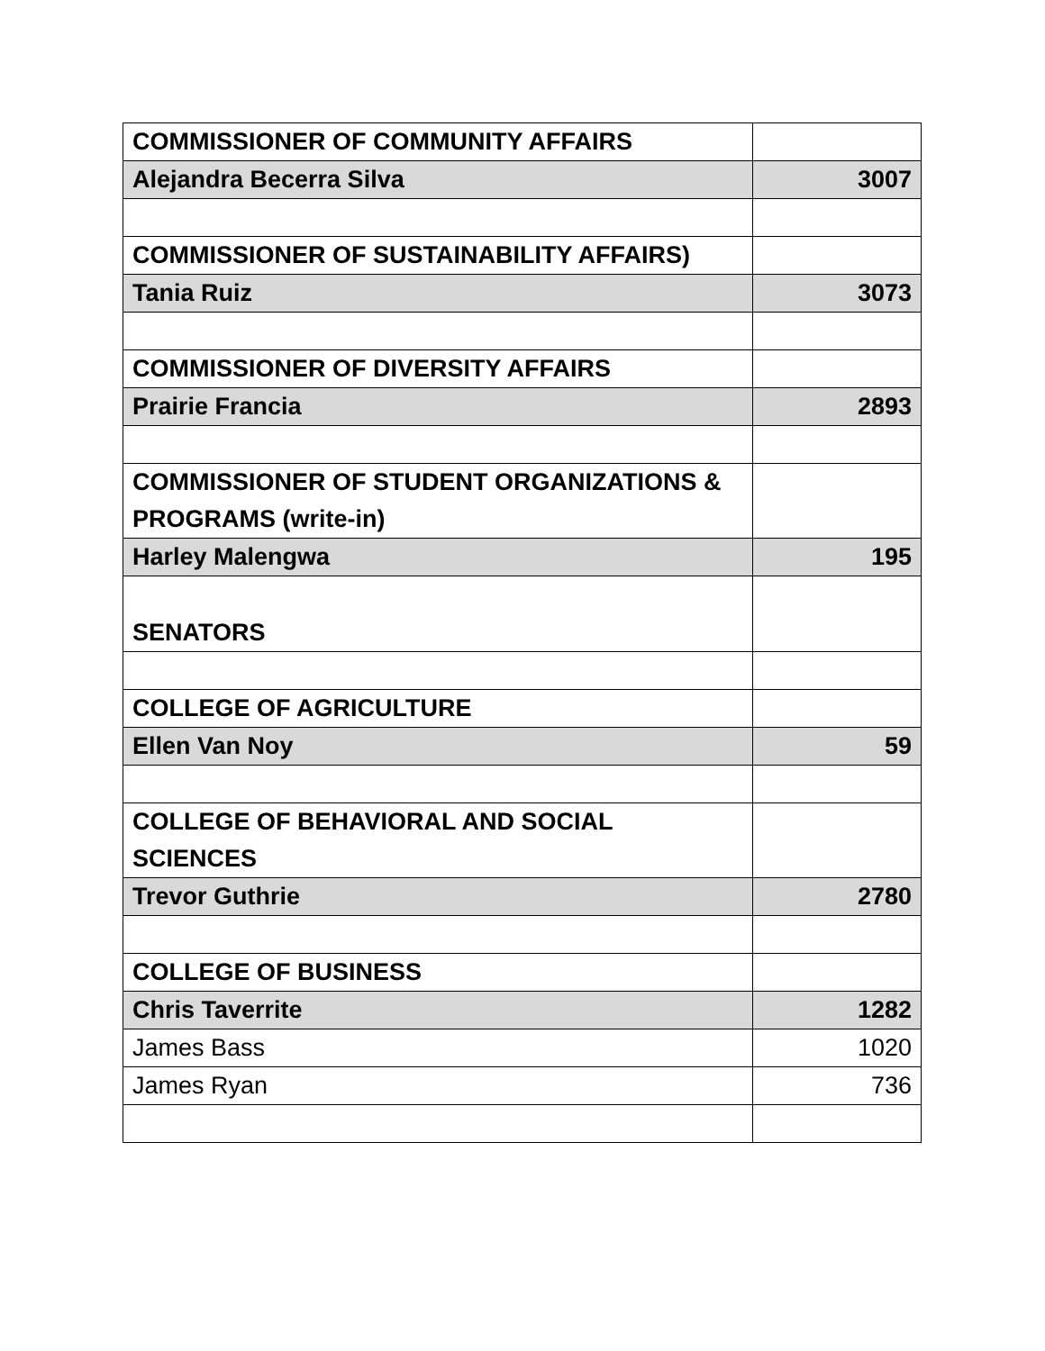| COMMISSIONER OF COMMUNITY AFFAIRS | |
| Alejandra Becerra Silva | 3007 |
| COMMISSIONER OF SUSTAINABILITY AFFAIRS) | |
| Tania Ruiz | 3073 |
| COMMISSIONER OF DIVERSITY AFFAIRS | |
| Prairie Francia | 2893 |
| COMMISSIONER OF STUDENT ORGANIZATIONS & PROGRAMS (write-in) | |
| Harley Malengwa | 195 |
| SENATORS | |
| COLLEGE OF AGRICULTURE | |
| Ellen Van Noy | 59 |
| COLLEGE OF BEHAVIORAL AND SOCIAL SCIENCES | |
| Trevor Guthrie | 2780 |
| COLLEGE OF BUSINESS | |
| Chris Taverrite | 1282 |
| James Bass | 1020 |
| James Ryan | 736 |